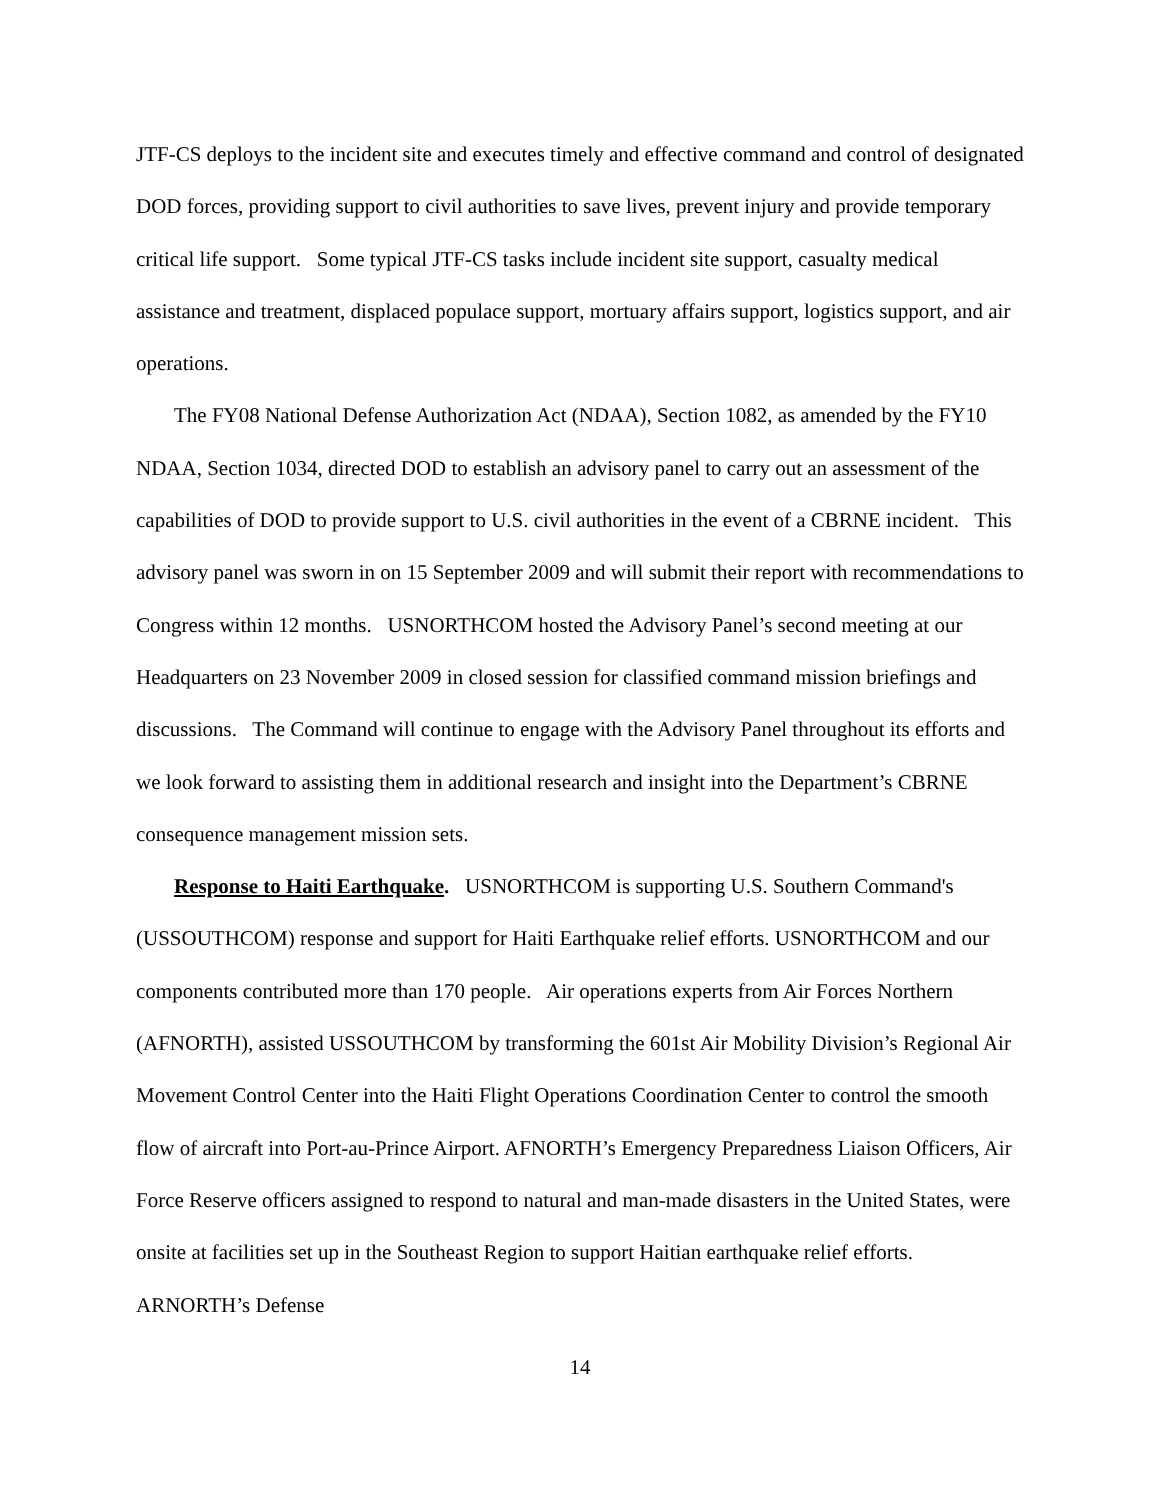JTF-CS deploys to the incident site and executes timely and effective command and control of designated DOD forces, providing support to civil authorities to save lives, prevent injury and provide temporary critical life support. Some typical JTF-CS tasks include incident site support, casualty medical assistance and treatment, displaced populace support, mortuary affairs support, logistics support, and air operations.
The FY08 National Defense Authorization Act (NDAA), Section 1082, as amended by the FY10 NDAA, Section 1034, directed DOD to establish an advisory panel to carry out an assessment of the capabilities of DOD to provide support to U.S. civil authorities in the event of a CBRNE incident. This advisory panel was sworn in on 15 September 2009 and will submit their report with recommendations to Congress within 12 months. USNORTHCOM hosted the Advisory Panel’s second meeting at our Headquarters on 23 November 2009 in closed session for classified command mission briefings and discussions. The Command will continue to engage with the Advisory Panel throughout its efforts and we look forward to assisting them in additional research and insight into the Department’s CBRNE consequence management mission sets.
Response to Haiti Earthquake. USNORTHCOM is supporting U.S. Southern Command's (USSOUTHCOM) response and support for Haiti Earthquake relief efforts. USNORTHCOM and our components contributed more than 170 people. Air operations experts from Air Forces Northern (AFNORTH), assisted USSOUTHCOM by transforming the 601st Air Mobility Division’s Regional Air Movement Control Center into the Haiti Flight Operations Coordination Center to control the smooth flow of aircraft into Port-au-Prince Airport. AFNORTH’s Emergency Preparedness Liaison Officers, Air Force Reserve officers assigned to respond to natural and man-made disasters in the United States, were onsite at facilities set up in the Southeast Region to support Haitian earthquake relief efforts. ARNORTH’s Defense
14